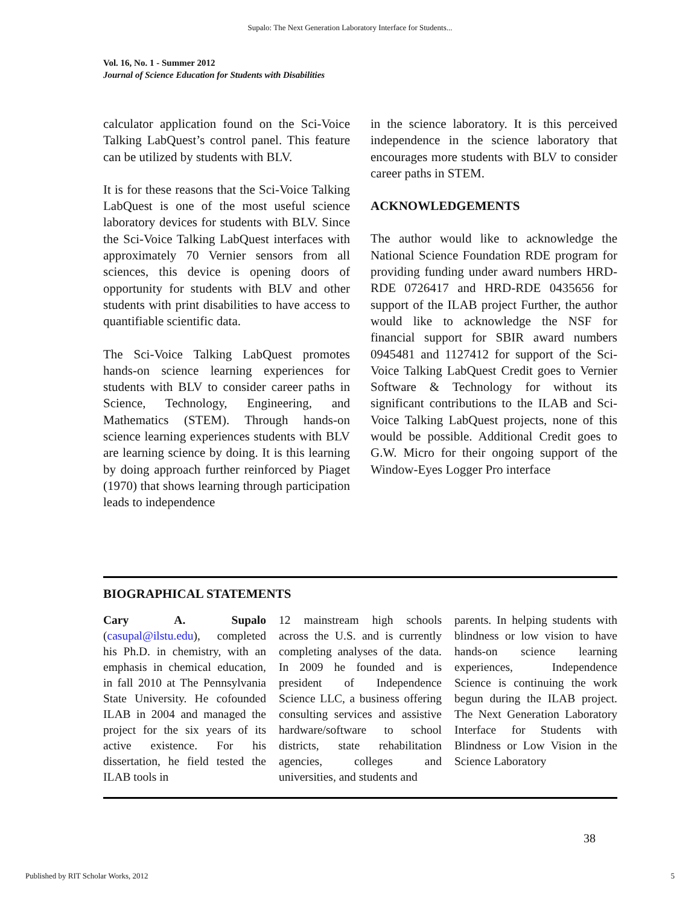Supalo: The Next Generation Laboratory Interface for Students...
Vol. 16, No. 1 - Summer 2012
Journal of Science Education for Students with Disabilities
calculator application found on the Sci-Voice Talking LabQuest’s control panel. This feature can be utilized by students with BLV.
It is for these reasons that the Sci-Voice Talking LabQuest is one of the most useful science laboratory devices for students with BLV. Since the Sci-Voice Talking LabQuest interfaces with approximately 70 Vernier sensors from all sciences, this device is opening doors of opportunity for students with BLV and other students with print disabilities to have access to quantifiable scientific data.
The Sci-Voice Talking LabQuest promotes hands-on science learning experiences for students with BLV to consider career paths in Science, Technology, Engineering, and Mathematics (STEM). Through hands-on science learning experiences students with BLV are learning science by doing. It is this learning by doing approach further reinforced by Piaget (1970) that shows learning through participation leads to independence
in the science laboratory. It is this perceived independence in the science laboratory that encourages more students with BLV to consider career paths in STEM.
ACKNOWLEDGEMENTS
The author would like to acknowledge the National Science Foundation RDE program for providing funding under award numbers HRD-RDE 0726417 and HRD-RDE 0435656 for support of the ILAB project Further, the author would like to acknowledge the NSF for financial support for SBIR award numbers 0945481 and 1127412 for support of the Sci-Voice Talking LabQuest Credit goes to Vernier Software & Technology for without its significant contributions to the ILAB and Sci-Voice Talking LabQuest projects, none of this would be possible. Additional Credit goes to G.W. Micro for their ongoing support of the Window-Eyes Logger Pro interface
BIOGRAPHICAL STATEMENTS
Cary A. Supalo (casupal@ilstu.edu), completed his Ph.D. in chemistry, with an emphasis in chemical education, in fall 2010 at The Pennsylvania State University. He cofounded ILAB in 2004 and managed the project for the six years of its active existence. For his dissertation, he field tested the ILAB tools in
12 mainstream high schools across the U.S. and is currently completing analyses of the data. In 2009 he founded and is president of Independence Science LLC, a business offering consulting services and assistive hardware/software to school districts, state rehabilitation agencies, colleges and universities, and students and
parents. In helping students with blindness or low vision to have hands-on science learning experiences, Independence Science is continuing the work begun during the ILAB project. The Next Generation Laboratory Interface for Students with Blindness or Low Vision in the Science Laboratory
38
Published by RIT Scholar Works, 2012 5